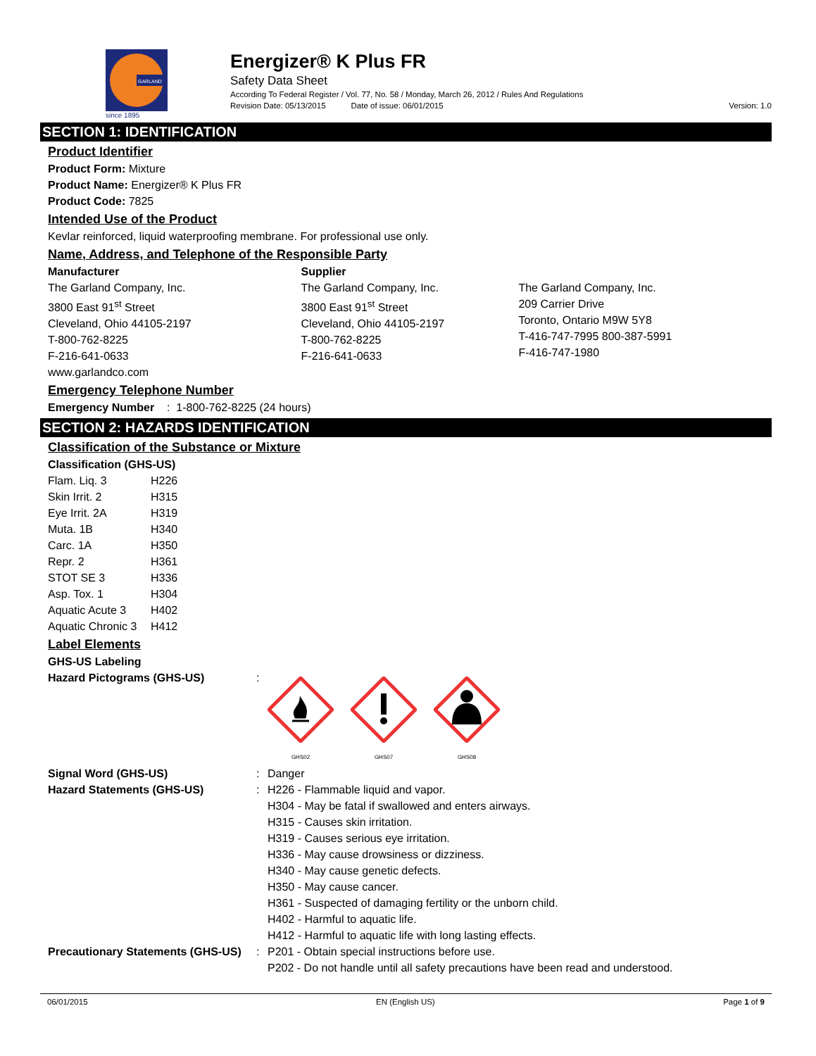GARLAND
since 1895
Energizer® K Plus FR
Safety Data Sheet
According To Federal Register / Vol. 77, No. 58 / Monday, March 26, 2012 / Rules And Regulations
Revision Date: 05/13/2015 Date of issue: 06/01/2015 Version: 1.0
SECTION 1: IDENTIFICATION
Product Identifier
Product Form: Mixture
Product Name: Energizer® K Plus FR
Product Code: 7825
Intended Use of the Product
Kevlar reinforced, liquid waterproofing membrane. For professional use only.
Name, Address, and Telephone of the Responsible Party
Manufacturer
The Garland Company, Inc.
3800 East 91<sup>st</sup> Street
Cleveland, Ohio 44105-2197
T-800-762-8225
F-216-641-0633
www.garlandco.com
Supplier
The Garland Company, Inc.
3800 East 91<sup>st</sup> Street
Cleveland, Ohio 44105-2197
T-800-762-8225
F-216-641-0633
The Garland Company, Inc.
209 Carrier Drive
Toronto, Ontario M9W 5Y8
T-416-747-7995 800-387-5991
F-416-747-1980
Emergency Telephone Number
Emergency Number : 1-800-762-8225 (24 hours)
SECTION 2: HAZARDS IDENTIFICATION
Classification of the Substance or Mixture
Classification (GHS-US)
| Flam. Liq. 3 | H226 |
| Skin Irrit. 2 | H315 |
| Eye Irrit. 2A | H319 |
| Muta. 1B | H340 |
| Carc. 1A | H350 |
| Repr. 2 | H361 |
| STOT SE 3 | H336 |
| Asp. Tox. 1 | H304 |
| Aquatic Acute 3 | H402 |
| Aquatic Chronic 3 | H412 |
Label Elements
GHS-US Labeling
| Hazard Pictograms (GHS-US) | : | GHS02 GHS07 GHS08 |
| Signal Word (GHS-US) | : | Danger |
| Hazard Statements (GHS-US) | : | H226 - Flammable liquid and vapor. H304 - May be fatal if swallowed and enters airways. H315 - Causes skin irritation. H319 - Causes serious eye irritation. H336 - May cause drowsiness or dizziness. H340 - May cause genetic defects. H350 - May cause cancer. H361 - Suspected of damaging fertility or the unborn child. H402 - Harmful to aquatic life. H412 - Harmful to aquatic life with long lasting effects. |
| Precautionary Statements (GHS-US) | : | P201 - Obtain special instructions before use. P202 - Do not handle until all safety precautions have been read and understood. |
06/01/2015 EN (English US) Page 1 of 9